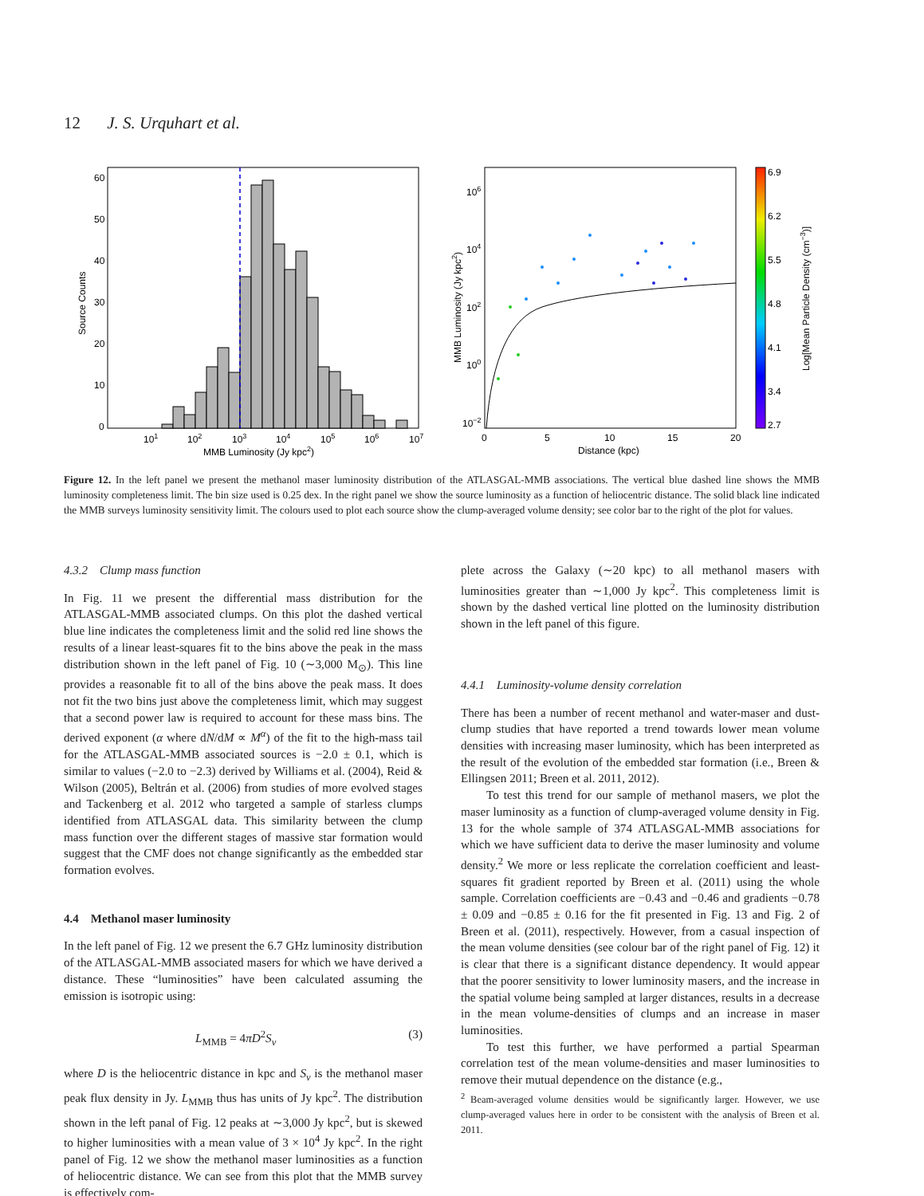12 J. S. Urquhart et al.
60
50
40
30
20
10
0
101
102
103
104
105
106
107
MMB Luminosity (Jy kpc2)
Source Counts
106
104
102
100
10−2
0
5
10
15
20
Distance (kpc)
MMB Luminosity (Jy kpc2)
6.9
6.2
5.5
4.8
4.1
3.4
2.7
Log[Mean Particle Density (cm−3)]
Figure 12. In the left panel we present the methanol maser luminosity distribution of the ATLASGAL-MMB associations. The vertical blue dashed line shows the MMB luminosity completeness limit. The bin size used is 0.25 dex. In the right panel we show the source luminosity as a function of heliocentric distance. The solid black line indicated the MMB surveys luminosity sensitivity limit. The colours used to plot each source show the clump-averaged volume density; see color bar to the right of the plot for values.
4.3.2 Clump mass function
In Fig. 11 we present the differential mass distribution for the ATLASGAL-MMB associated clumps. On this plot the dashed vertical blue line indicates the completeness limit and the solid red line shows the results of a linear least-squares fit to the bins above the peak in the mass distribution shown in the left panel of Fig. 10 (∼3,000 M<sub>⊙</sub>). This line provides a reasonable fit to all of the bins above the peak mass. It does not fit the two bins just above the completeness limit, which may suggest that a second power law is required to account for these mass bins. The derived exponent (α where dN/dM ∝ M<sup>α</sup>) of the fit to the high-mass tail for the ATLASGAL-MMB associated sources is −2.0 ± 0.1, which is similar to values (−2.0 to −2.3) derived by Williams et al. (2004), Reid & Wilson (2005), Beltrán et al. (2006) from studies of more evolved stages and Tackenberg et al. 2012 who targeted a sample of starless clumps identified from ATLASGAL data. This similarity between the clump mass function over the different stages of massive star formation would suggest that the CMF does not change significantly as the embedded star formation evolves.
4.4 Methanol maser luminosity
In the left panel of Fig. 12 we present the 6.7 GHz luminosity distribution of the ATLASGAL-MMB associated masers for which we have derived a distance. These “luminosities” have been calculated assuming the emission is isotropic using:
L<sub>MMB</sub> = 4πD<sup>2</sup>S<sub>ν</sub> (3)
where D is the heliocentric distance in kpc and S<sub>ν</sub> is the methanol maser peak flux density in Jy. L<sub>MMB</sub> thus has units of Jy kpc<sup>2</sup>. The distribution shown in the left panal of Fig. 12 peaks at ∼3,000 Jy kpc<sup>2</sup>, but is skewed to higher luminosities with a mean value of 3 × 10<sup>4</sup> Jy kpc<sup>2</sup>. In the right panel of Fig. 12 we show the methanol maser luminosities as a function of heliocentric distance. We can see from this plot that the MMB survey is effectively com-
plete across the Galaxy (∼20 kpc) to all methanol masers with luminosities greater than ∼1,000 Jy kpc<sup>2</sup>. This completeness limit is shown by the dashed vertical line plotted on the luminosity distribution shown in the left panel of this figure.
4.4.1 Luminosity-volume density correlation
There has been a number of recent methanol and water-maser and dust-clump studies that have reported a trend towards lower mean volume densities with increasing maser luminosity, which has been interpreted as the result of the evolution of the embedded star formation (i.e., Breen & Ellingsen 2011; Breen et al. 2011, 2012).
To test this trend for our sample of methanol masers, we plot the maser luminosity as a function of clump-averaged volume density in Fig. 13 for the whole sample of 374 ATLASGAL-MMB associations for which we have sufficient data to derive the maser luminosity and volume density.<sup>2</sup> We more or less replicate the correlation coefficient and least-squares fit gradient reported by Breen et al. (2011) using the whole sample. Correlation coefficients are −0.43 and −0.46 and gradients −0.78 ± 0.09 and −0.85 ± 0.16 for the fit presented in Fig. 13 and Fig. 2 of Breen et al. (2011), respectively. However, from a casual inspection of the mean volume densities (see colour bar of the right panel of Fig. 12) it is clear that there is a significant distance dependency. It would appear that the poorer sensitivity to lower luminosity masers, and the increase in the spatial volume being sampled at larger distances, results in a decrease in the mean volume-densities of clumps and an increase in maser luminosities.
To test this further, we have performed a partial Spearman correlation test of the mean volume-densities and maser luminosities to remove their mutual dependence on the distance (e.g.,
<sup>2</sup> Beam-averaged volume densities would be significantly larger. However, we use clump-averaged values here in order to be consistent with the analysis of Breen et al. 2011.